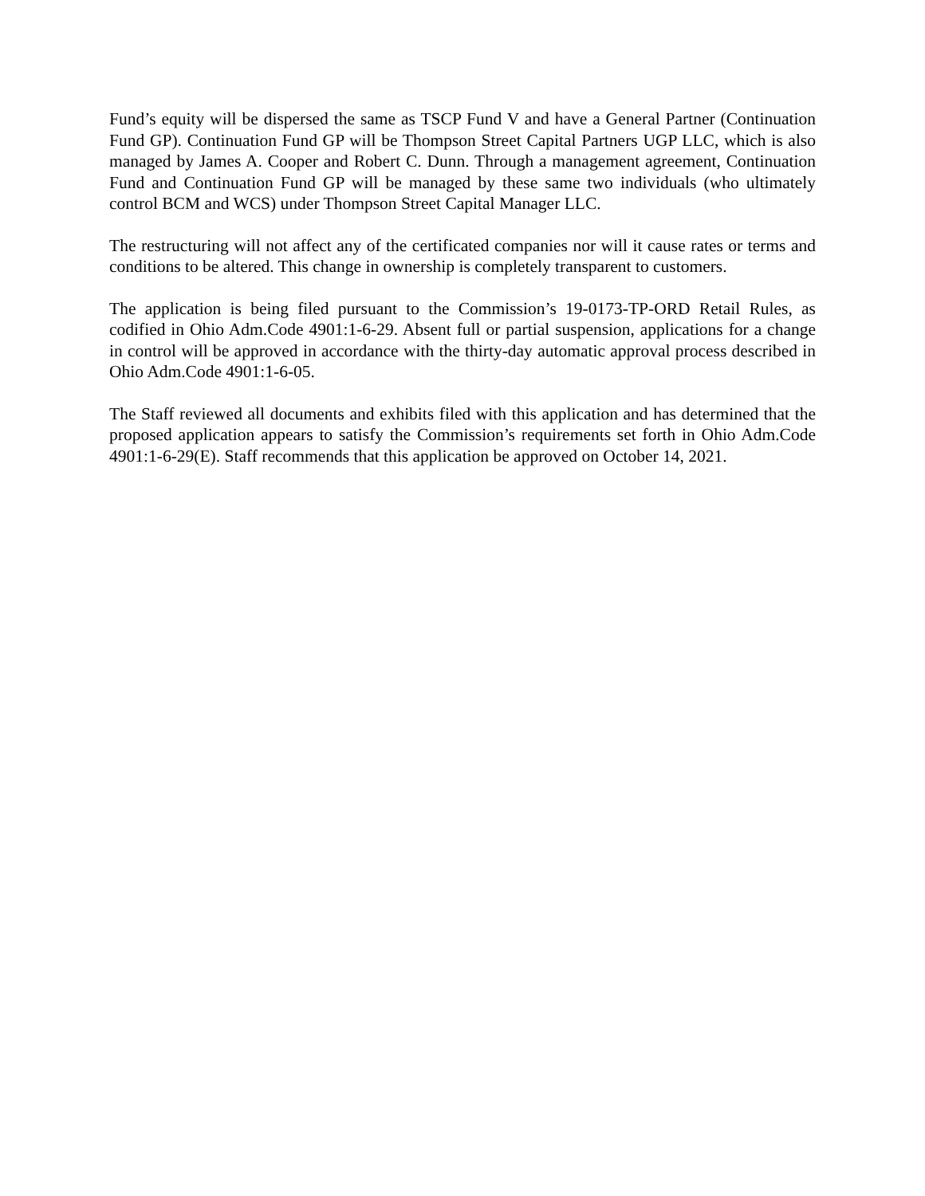Fund’s equity will be dispersed the same as TSCP Fund V and have a General Partner (Continuation Fund GP). Continuation Fund GP will be Thompson Street Capital Partners UGP LLC, which is also managed by James A. Cooper and Robert C. Dunn. Through a management agreement, Continuation Fund and Continuation Fund GP will be managed by these same two individuals (who ultimately control BCM and WCS) under Thompson Street Capital Manager LLC.
The restructuring will not affect any of the certificated companies nor will it cause rates or terms and conditions to be altered. This change in ownership is completely transparent to customers.
The application is being filed pursuant to the Commission’s 19-0173-TP-ORD Retail Rules, as codified in Ohio Adm.Code 4901:1-6-29. Absent full or partial suspension, applications for a change in control will be approved in accordance with the thirty-day automatic approval process described in Ohio Adm.Code 4901:1-6-05.
The Staff reviewed all documents and exhibits filed with this application and has determined that the proposed application appears to satisfy the Commission’s requirements set forth in Ohio Adm.Code 4901:1-6-29(E). Staff recommends that this application be approved on October 14, 2021.